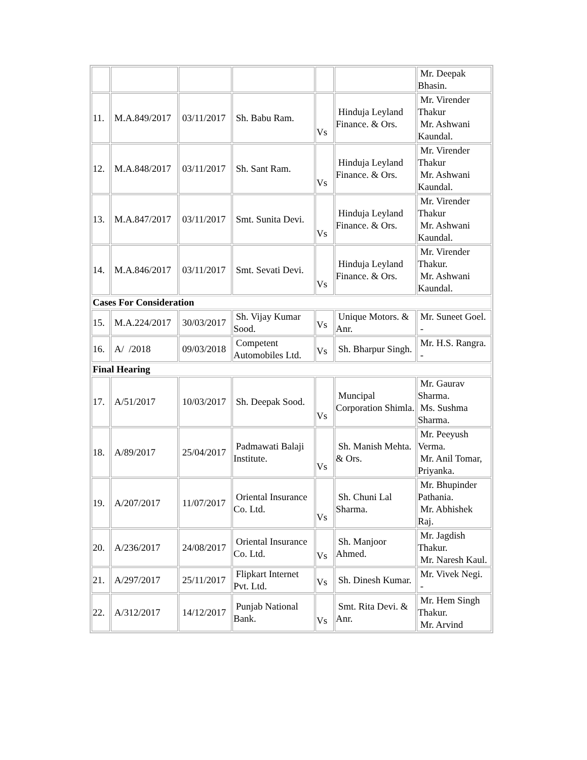| | | | | | | Mr. Deepak Bhasin. |
| 11. | M.A.849/2017 | 03/11/2017 | Sh. Babu Ram. | Vs | Hinduja Leyland Finance. & Ors. | Mr. Virender Thakur Mr. Ashwani Kaundal. |
| 12. | M.A.848/2017 | 03/11/2017 | Sh. Sant Ram. | Vs | Hinduja Leyland Finance. & Ors. | Mr. Virender Thakur Mr. Ashwani Kaundal. |
| 13. | M.A.847/2017 | 03/11/2017 | Smt. Sunita Devi. | Vs | Hinduja Leyland Finance. & Ors. | Mr. Virender Thakur Mr. Ashwani Kaundal. |
| 14. | M.A.846/2017 | 03/11/2017 | Smt. Sevati Devi. | Vs | Hinduja Leyland Finance. & Ors. | Mr. Virender Thakur. Mr. Ashwani Kaundal. |
| Cases For Consideration | | | | | | |
| 15. | M.A.224/2017 | 30/03/2017 | Sh. Vijay Kumar Sood. | Vs | Unique Motors. & Anr. | Mr. Suneet Goel. - |
| 16. | A/ /2018 | 09/03/2018 | Competent Automobiles Ltd. | Vs | Sh. Bharpur Singh. | Mr. H.S. Rangra. - |
| Final Hearing | | | | | | |
| 17. | A/51/2017 | 10/03/2017 | Sh. Deepak Sood. | Vs | Muncipal Corporation Shimla. | Mr. Gaurav Sharma. Ms. Sushma Sharma. |
| 18. | A/89/2017 | 25/04/2017 | Padmawati Balaji Institute. | Vs | Sh. Manish Mehta. & Ors. | Mr. Peeyush Verma. Mr. Anil Tomar, Priyanka. |
| 19. | A/207/2017 | 11/07/2017 | Oriental Insurance Co. Ltd. | Vs | Sh. Chuni Lal Sharma. | Mr. Bhupinder Pathania. Mr. Abhishek Raj. |
| 20. | A/236/2017 | 24/08/2017 | Oriental Insurance Co. Ltd. | Vs | Sh. Manjoor Ahmed. | Mr. Jagdish Thakur. Mr. Naresh Kaul. |
| 21. | A/297/2017 | 25/11/2017 | Flipkart Internet Pvt. Ltd. | Vs | Sh. Dinesh Kumar. | Mr. Vivek Negi. - |
| 22. | A/312/2017 | 14/12/2017 | Punjab National Bank. | Vs | Smt. Rita Devi. & Anr. | Mr. Hem Singh Thakur. Mr. Arvind |